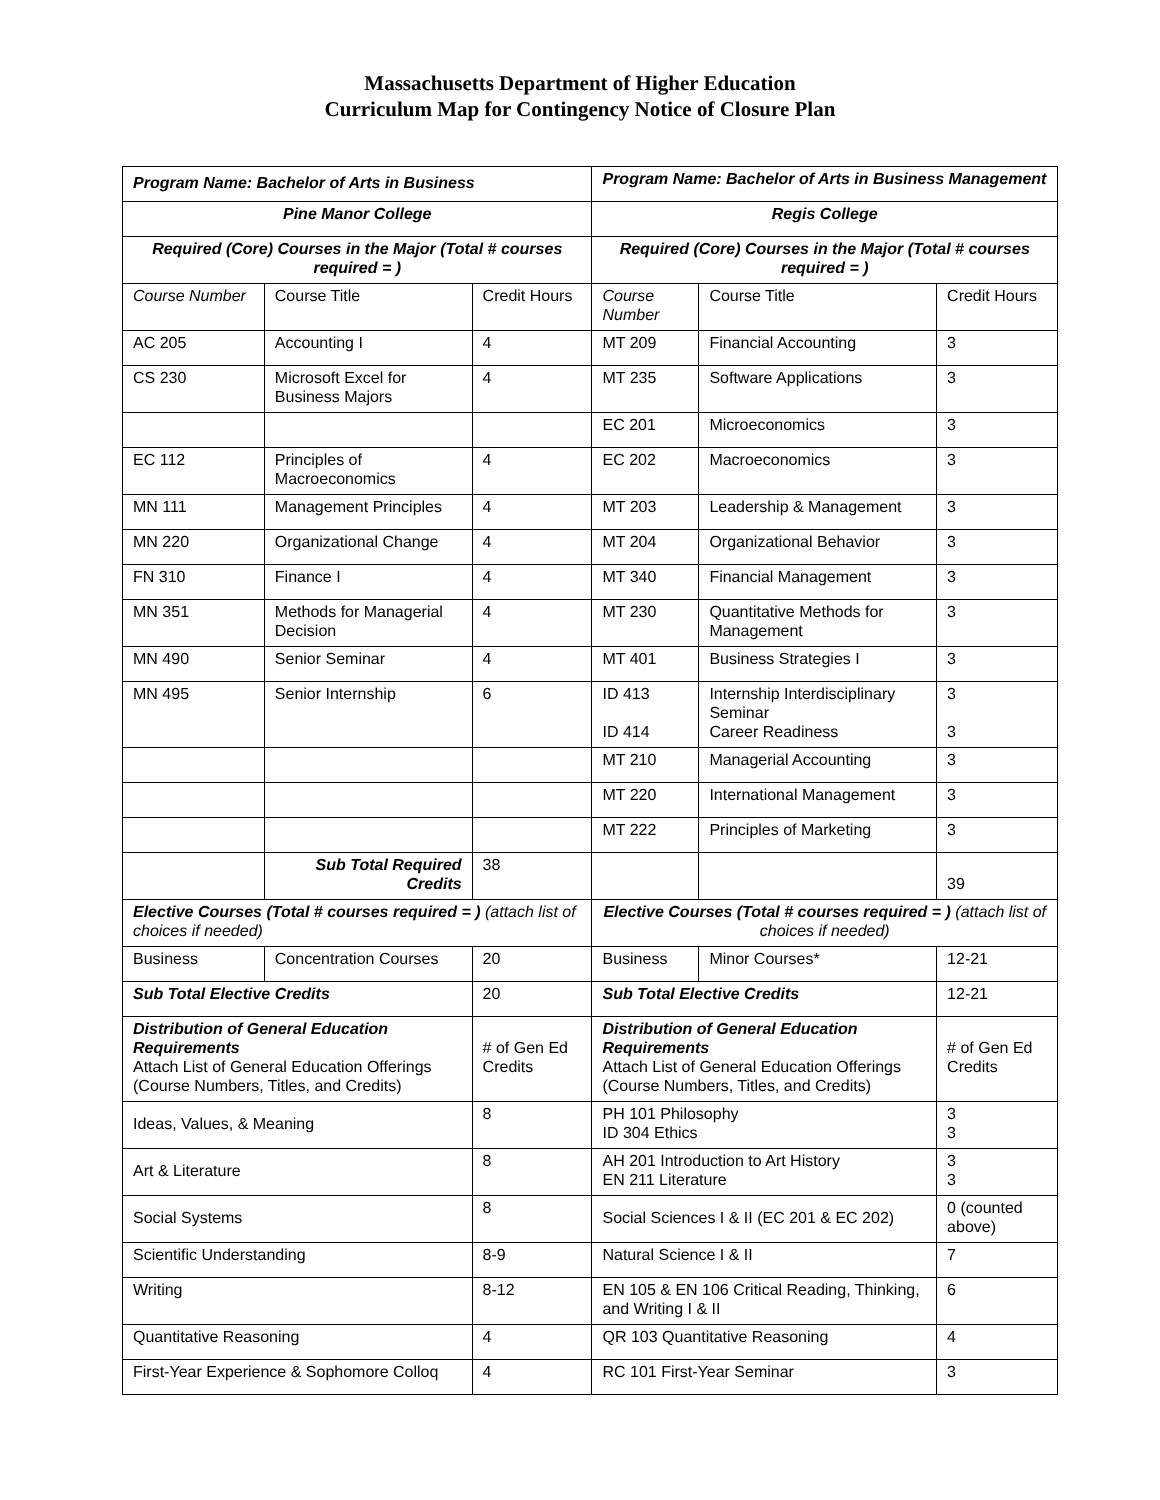Massachusetts Department of Higher Education
Curriculum Map for Contingency Notice of Closure Plan
| Program Name: Bachelor of Arts in Business | | | Program Name: Bachelor of Arts in Business Management | | |
| Pine Manor College | | | Regis College | | |
| Required (Core) Courses in the Major (Total # courses required = ) | | | Required (Core) Courses in the Major (Total # courses required = ) | | |
| Course Number | Course Title | Credit Hours | Course Number | Course Title | Credit Hours |
| AC 205 | Accounting I | 4 | MT 209 | Financial Accounting | 3 |
| CS 230 | Microsoft Excel for Business Majors | 4 | MT 235 | Software Applications | 3 |
| | | | EC 201 | Microeconomics | 3 |
| EC 112 | Principles of Macroeconomics | 4 | EC 202 | Macroeconomics | 3 |
| MN 111 | Management Principles | 4 | MT 203 | Leadership & Management | 3 |
| MN 220 | Organizational Change | 4 | MT 204 | Organizational Behavior | 3 |
| FN 310 | Finance I | 4 | MT 340 | Financial Management | 3 |
| MN 351 | Methods for Managerial Decision | 4 | MT 230 | Quantitative Methods for Management | 3 |
| MN 490 | Senior Seminar | 4 | MT 401 | Business Strategies I | 3 |
| MN 495 | Senior Internship | 6 | ID 413 ID 414 | Internship Interdisciplinary Seminar Career Readiness | 3 3 |
| | | | MT 210 | Managerial Accounting | 3 |
| | | | MT 220 | International Management | 3 |
| | | | MT 222 | Principles of Marketing | 3 |
| | Sub Total Required Credits | 38 | | | 39 |
| Elective Courses (Total # courses required = ) (attach list of choices if needed) | | | Elective Courses (Total # courses required = ) (attach list of choices if needed) | | |
| Business | Concentration Courses | 20 | Business | Minor Courses* | 12-21 |
| Sub Total Elective Credits | | 20 | Sub Total Elective Credits | | 12-21 |
| Distribution of General Education Requirements Attach List of General Education Offerings (Course Numbers, Titles, and Credits) | | # of Gen Ed Credits | Distribution of General Education Requirements Attach List of General Education Offerings (Course Numbers, Titles, and Credits) | | # of Gen Ed Credits |
| Ideas, Values, & Meaning | | 8 | PH 101 Philosophy ID 304 Ethics | | 3 3 |
| Art & Literature | | 8 | AH 201 Introduction to Art History EN 211 Literature | | 3 3 |
| Social Systems | | 8 | Social Sciences I & II (EC 201 & EC 202) | | 0 (counted above) |
| Scientific Understanding | | 8-9 | Natural Science I & II | | 7 |
| Writing | | 8-12 | EN 105 & EN 106 Critical Reading, Thinking, and Writing I & II | | 6 |
| Quantitative Reasoning | | 4 | QR 103 Quantitative Reasoning | | 4 |
| First-Year Experience & Sophomore Colloq | | 4 | RC 101 First-Year Seminar | | 3 |